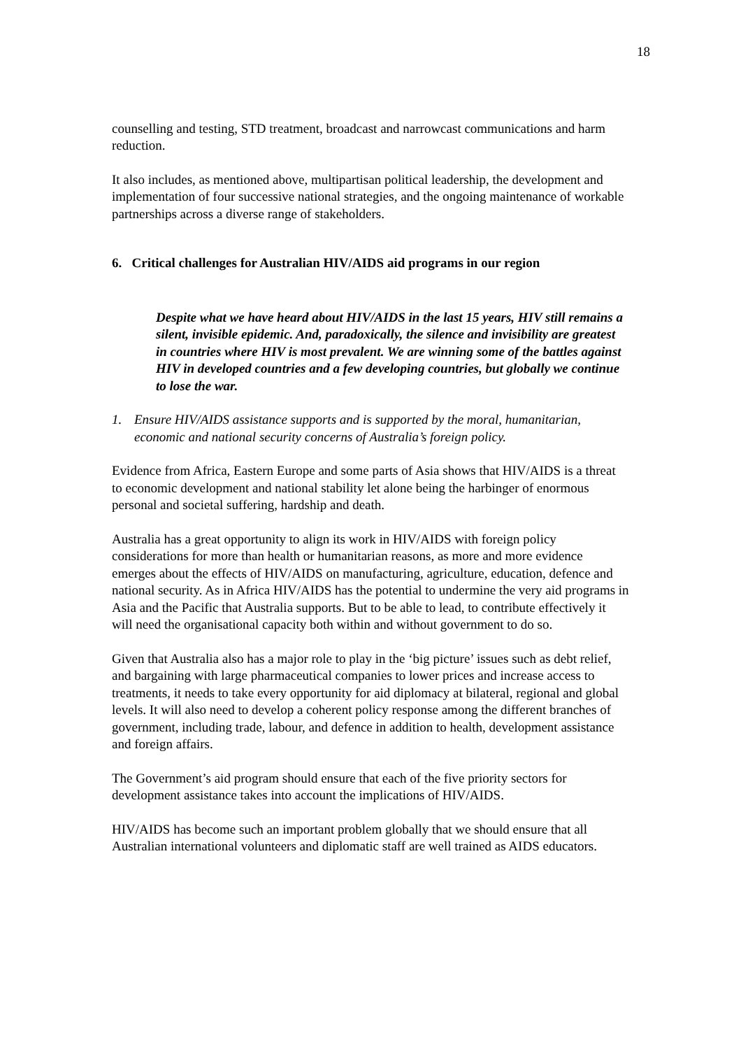18
counselling and testing, STD treatment, broadcast and narrowcast communications and harm reduction.
It also includes, as mentioned above, multipartisan political leadership, the development and implementation of four successive national strategies, and the ongoing maintenance of workable partnerships across a diverse range of stakeholders.
6. Critical challenges for Australian HIV/AIDS aid programs in our region
Despite what we have heard about HIV/AIDS in the last 15 years, HIV still remains a silent, invisible epidemic. And, paradoxically, the silence and invisibility are greatest in countries where HIV is most prevalent. We are winning some of the battles against HIV in developed countries and a few developing countries, but globally we continue to lose the war.
1. Ensure HIV/AIDS assistance supports and is supported by the moral, humanitarian, economic and national security concerns of Australia’s foreign policy.
Evidence from Africa, Eastern Europe and some parts of Asia shows that HIV/AIDS is a threat to economic development and national stability let alone being the harbinger of enormous personal and societal suffering, hardship and death.
Australia has a great opportunity to align its work in HIV/AIDS with foreign policy considerations for more than health or humanitarian reasons, as more and more evidence emerges about the effects of HIV/AIDS on manufacturing, agriculture, education, defence and national security. As in Africa HIV/AIDS has the potential to undermine the very aid programs in Asia and the Pacific that Australia supports. But to be able to lead, to contribute effectively it will need the organisational capacity both within and without government to do so.
Given that Australia also has a major role to play in the ‘big picture’ issues such as debt relief, and bargaining with large pharmaceutical companies to lower prices and increase access to treatments, it needs to take every opportunity for aid diplomacy at bilateral, regional and global levels. It will also need to develop a coherent policy response among the different branches of government, including trade, labour, and defence in addition to health, development assistance and foreign affairs.
The Government’s aid program should ensure that each of the five priority sectors for development assistance takes into account the implications of HIV/AIDS.
HIV/AIDS has become such an important problem globally that we should ensure that all Australian international volunteers and diplomatic staff are well trained as AIDS educators.